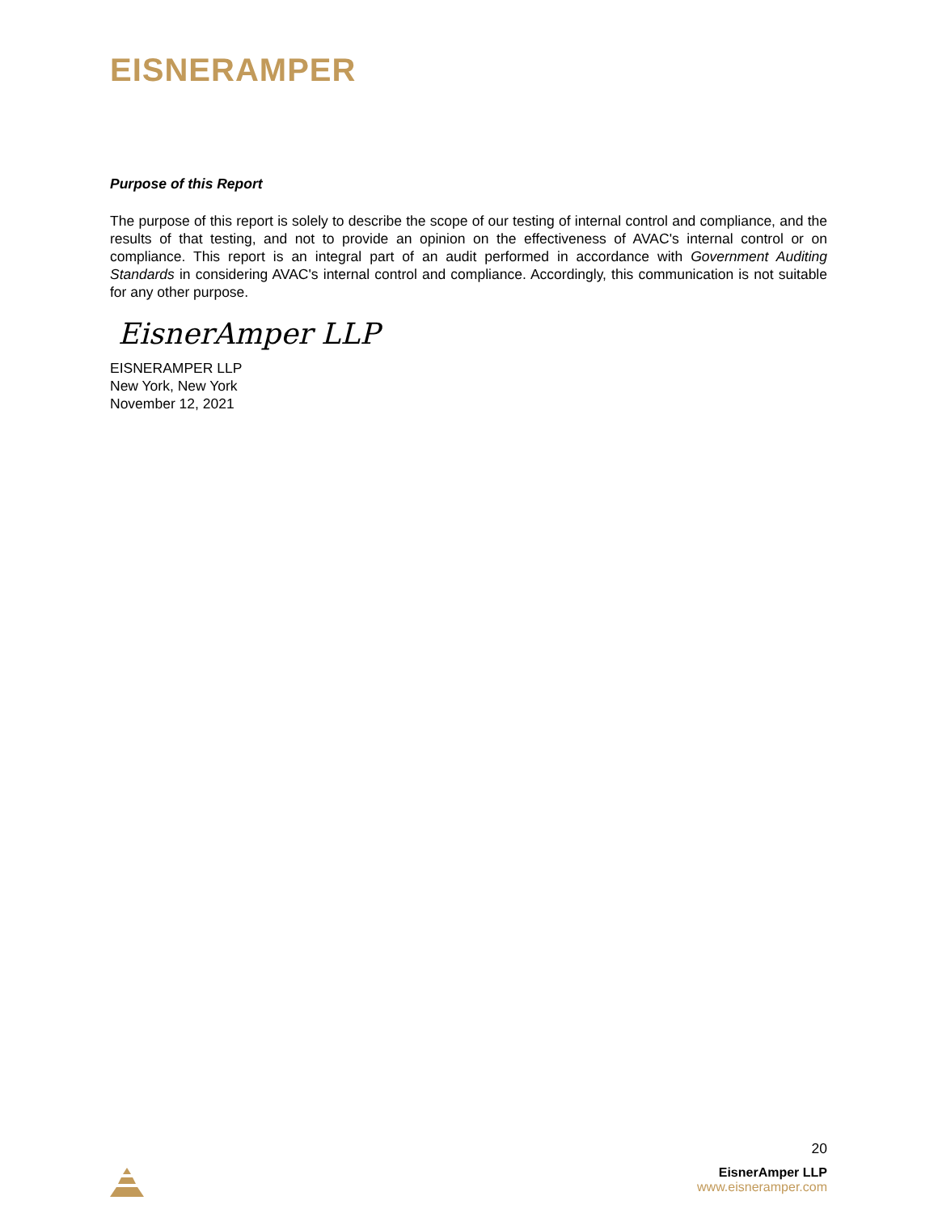EISNERAMPER
Purpose of this Report
The purpose of this report is solely to describe the scope of our testing of internal control and compliance, and the results of that testing, and not to provide an opinion on the effectiveness of AVAC's internal control or on compliance. This report is an integral part of an audit performed in accordance with Government Auditing Standards in considering AVAC's internal control and compliance. Accordingly, this communication is not suitable for any other purpose.
EisnerAmper LLP
EISNERAMPER LLP
New York, New York
November 12, 2021
20
EisnerAmper LLP
www.eisneramper.com